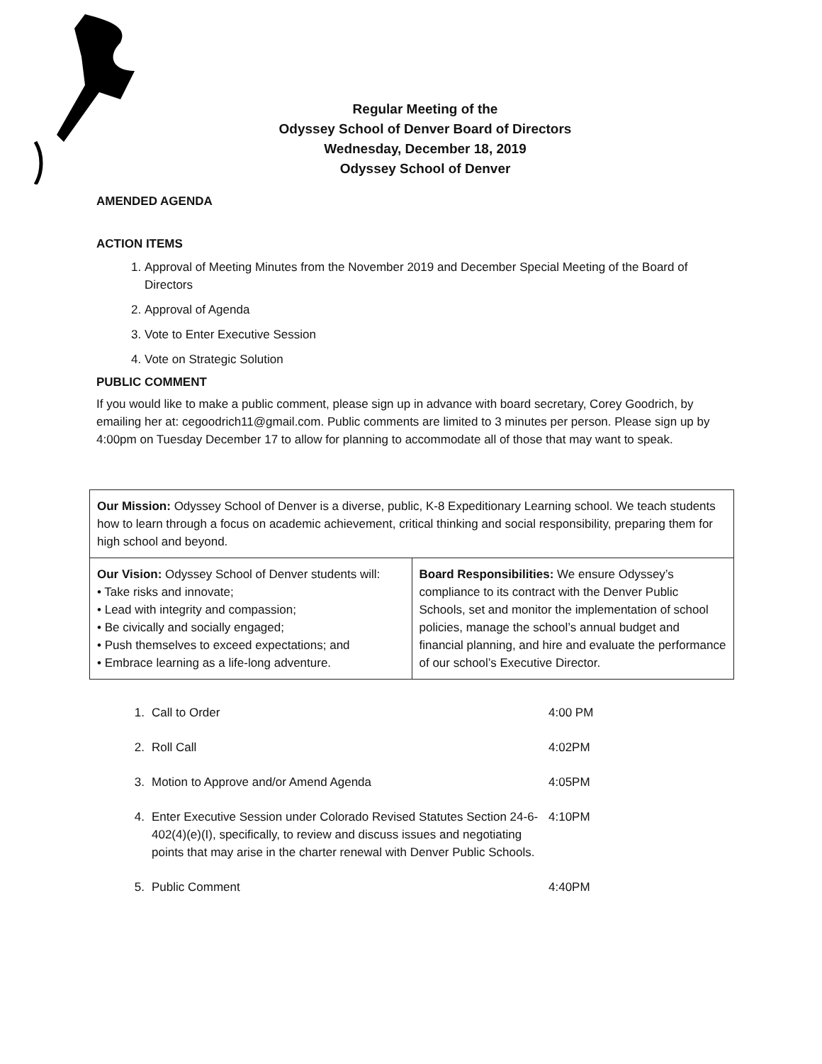Regular Meeting of the
Odyssey School of Denver Board of Directors
Wednesday, December 18, 2019
Odyssey School of Denver
AMENDED AGENDA
ACTION ITEMS
1. Approval of Meeting Minutes from the November 2019 and December Special Meeting of the Board of Directors
2. Approval of Agenda
3. Vote to Enter Executive Session
4. Vote on Strategic Solution
PUBLIC COMMENT
If you would like to make a public comment, please sign up in advance with board secretary, Corey Goodrich, by emailing her at: cegoodrich11@gmail.com. Public comments are limited to 3 minutes per person. Please sign up by 4:00pm on Tuesday December 17 to allow for planning to accommodate all of those that may want to speak.
| Our Mission: Odyssey School of Denver is a diverse, public, K-8 Expeditionary Learning school. We teach students how to learn through a focus on academic achievement, critical thinking and social responsibility, preparing them for high school and beyond. | |
| Our Vision: Odyssey School of Denver students will: • Take risks and innovate; • Lead with integrity and compassion; • Be civically and socially engaged; • Push themselves to exceed expectations; and • Embrace learning as a life-long adventure. | Board Responsibilities: We ensure Odyssey’s compliance to its contract with the Denver Public Schools, set and monitor the implementation of school policies, manage the school’s annual budget and financial planning, and hire and evaluate the performance of our school’s Executive Director. |
| 1. | Call to Order | 4:00 PM |
| 2. | Roll Call | 4:02PM |
| 3. | Motion to Approve and/or Amend Agenda | 4:05PM |
| 4. | Enter Executive Session under Colorado Revised Statutes Section 24-6-402(4)(e)(I), specifically, to review and discuss issues and negotiating points that may arise in the charter renewal with Denver Public Schools. | 4:10PM |
| 5. | Public Comment | 4:40PM |